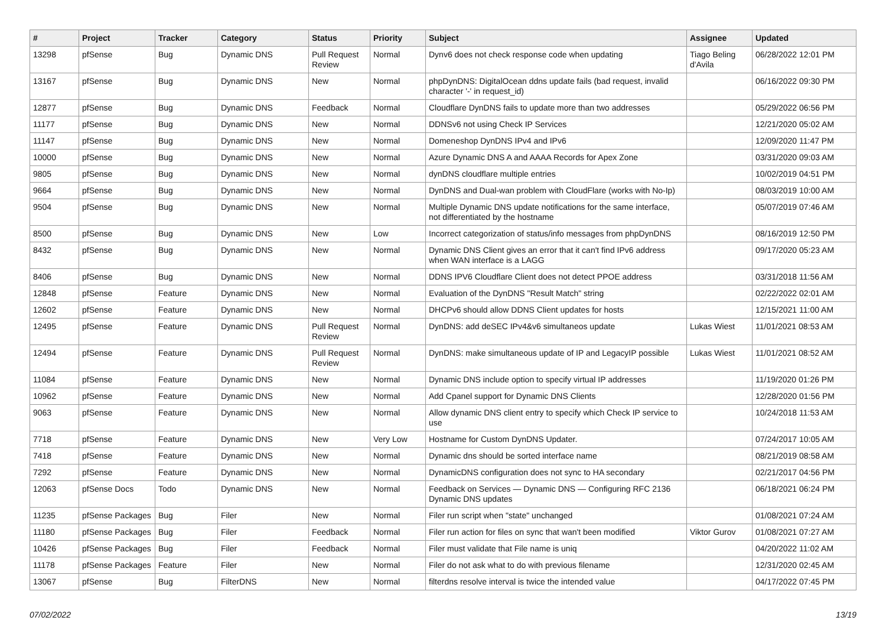| # | Project | Tracker | Category | Status | Priority | Subject | Assignee | Updated |
| --- | --- | --- | --- | --- | --- | --- | --- | --- |
| 13298 | pfSense | Bug | Dynamic DNS | Pull Request Review | Normal | Dynv6 does not check response code when updating | Tiago Beling d'Avila | 06/28/2022 12:01 PM |
| 13167 | pfSense | Bug | Dynamic DNS | New | Normal | phpDynDNS: DigitalOcean ddns update fails (bad request, invalid character '-' in request_id) | | 06/16/2022 09:30 PM |
| 12877 | pfSense | Bug | Dynamic DNS | Feedback | Normal | Cloudflare DynDNS fails to update more than two addresses | | 05/29/2022 06:56 PM |
| 11177 | pfSense | Bug | Dynamic DNS | New | Normal | DDNSv6 not using Check IP Services | | 12/21/2020 05:02 AM |
| 11147 | pfSense | Bug | Dynamic DNS | New | Normal | Domeneshop DynDNS IPv4 and IPv6 | | 12/09/2020 11:47 PM |
| 10000 | pfSense | Bug | Dynamic DNS | New | Normal | Azure Dynamic DNS A and AAAA Records for Apex Zone | | 03/31/2020 09:03 AM |
| 9805 | pfSense | Bug | Dynamic DNS | New | Normal | dynDNS cloudflare multiple entries | | 10/02/2019 04:51 PM |
| 9664 | pfSense | Bug | Dynamic DNS | New | Normal | DynDNS and Dual-wan problem with CloudFlare (works with No-Ip) | | 08/03/2019 10:00 AM |
| 9504 | pfSense | Bug | Dynamic DNS | New | Normal | Multiple Dynamic DNS update notifications for the same interface, not differentiated by the hostname | | 05/07/2019 07:46 AM |
| 8500 | pfSense | Bug | Dynamic DNS | New | Low | Incorrect categorization of status/info messages from phpDynDNS | | 08/16/2019 12:50 PM |
| 8432 | pfSense | Bug | Dynamic DNS | New | Normal | Dynamic DNS Client gives an error that it can't find IPv6 address when WAN interface is a LAGG | | 09/17/2020 05:23 AM |
| 8406 | pfSense | Bug | Dynamic DNS | New | Normal | DDNS IPV6 Cloudflare Client does not detect PPOE address | | 03/31/2018 11:56 AM |
| 12848 | pfSense | Feature | Dynamic DNS | New | Normal | Evaluation of the DynDNS "Result Match" string | | 02/22/2022 02:01 AM |
| 12602 | pfSense | Feature | Dynamic DNS | New | Normal | DHCPv6 should allow DDNS Client updates for hosts | | 12/15/2021 11:00 AM |
| 12495 | pfSense | Feature | Dynamic DNS | Pull Request Review | Normal | DynDNS: add deSEC IPv4&v6 simultaneos update | Lukas Wiest | 11/01/2021 08:53 AM |
| 12494 | pfSense | Feature | Dynamic DNS | Pull Request Review | Normal | DynDNS: make simultaneous update of IP and LegacyIP possible | Lukas Wiest | 11/01/2021 08:52 AM |
| 11084 | pfSense | Feature | Dynamic DNS | New | Normal | Dynamic DNS include option to specify virtual IP addresses | | 11/19/2020 01:26 PM |
| 10962 | pfSense | Feature | Dynamic DNS | New | Normal | Add Cpanel support for Dynamic DNS Clients | | 12/28/2020 01:56 PM |
| 9063 | pfSense | Feature | Dynamic DNS | New | Normal | Allow dynamic DNS client entry to specify which Check IP service to use | | 10/24/2018 11:53 AM |
| 7718 | pfSense | Feature | Dynamic DNS | New | Very Low | Hostname for Custom DynDNS Updater. | | 07/24/2017 10:05 AM |
| 7418 | pfSense | Feature | Dynamic DNS | New | Normal | Dynamic dns should be sorted interface name | | 08/21/2019 08:58 AM |
| 7292 | pfSense | Feature | Dynamic DNS | New | Normal | DynamicDNS configuration does not sync to HA secondary | | 02/21/2017 04:56 PM |
| 12063 | pfSense Docs | Todo | Dynamic DNS | New | Normal | Feedback on Services — Dynamic DNS — Configuring RFC 2136 Dynamic DNS updates | | 06/18/2021 06:24 PM |
| 11235 | pfSense Packages | Bug | Filer | New | Normal | Filer run script when "state" unchanged | | 01/08/2021 07:24 AM |
| 11180 | pfSense Packages | Bug | Filer | Feedback | Normal | Filer run action for files on sync that wan't been modified | Viktor Gurov | 01/08/2021 07:27 AM |
| 10426 | pfSense Packages | Bug | Filer | Feedback | Normal | Filer must validate that File name is uniq | | 04/20/2022 11:02 AM |
| 11178 | pfSense Packages | Feature | Filer | New | Normal | Filer do not ask what to do with previous filename | | 12/31/2020 02:45 AM |
| 13067 | pfSense | Bug | FilterDNS | New | Normal | filterdns resolve interval is twice the intended value | | 04/17/2022 07:45 PM |
07/02/2022 13/19